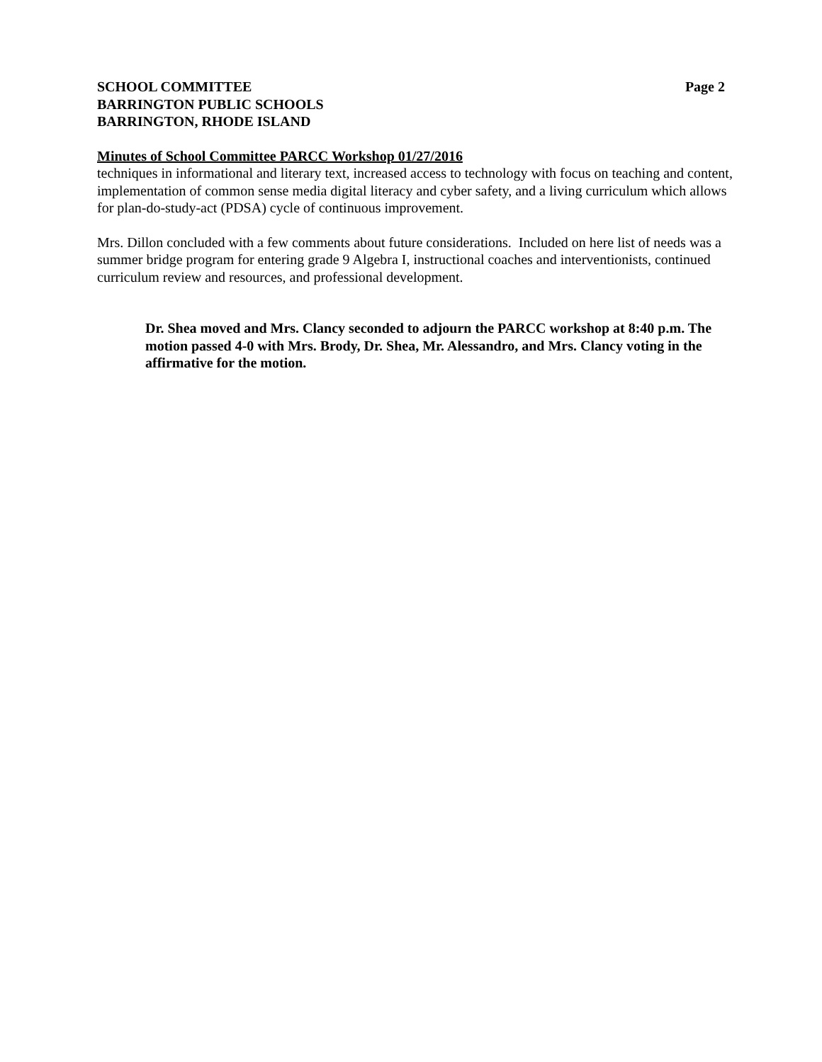SCHOOL COMMITTEE
BARRINGTON PUBLIC SCHOOLS
BARRINGTON, RHODE ISLAND
Page 2
Minutes of School Committee PARCC Workshop 01/27/2016
techniques in informational and literary text, increased access to technology with focus on teaching and content, implementation of common sense media digital literacy and cyber safety, and a living curriculum which allows for plan-do-study-act (PDSA) cycle of continuous improvement.
Mrs. Dillon concluded with a few comments about future considerations. Included on here list of needs was a summer bridge program for entering grade 9 Algebra I, instructional coaches and interventionists, continued curriculum review and resources, and professional development.
Dr. Shea moved and Mrs. Clancy seconded to adjourn the PARCC workshop at 8:40 p.m. The motion passed 4-0 with Mrs. Brody, Dr. Shea, Mr. Alessandro, and Mrs. Clancy voting in the affirmative for the motion.